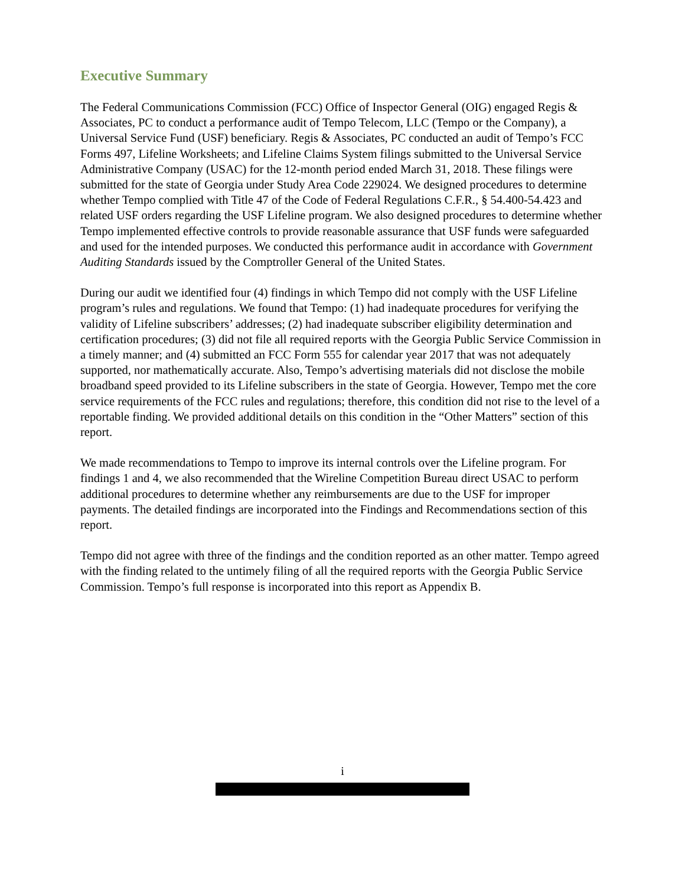Executive Summary
The Federal Communications Commission (FCC) Office of Inspector General (OIG) engaged Regis & Associates, PC to conduct a performance audit of Tempo Telecom, LLC (Tempo or the Company), a Universal Service Fund (USF) beneficiary. Regis & Associates, PC conducted an audit of Tempo’s FCC Forms 497, Lifeline Worksheets; and Lifeline Claims System filings submitted to the Universal Service Administrative Company (USAC) for the 12-month period ended March 31, 2018. These filings were submitted for the state of Georgia under Study Area Code 229024. We designed procedures to determine whether Tempo complied with Title 47 of the Code of Federal Regulations C.F.R., § 54.400-54.423 and related USF orders regarding the USF Lifeline program. We also designed procedures to determine whether Tempo implemented effective controls to provide reasonable assurance that USF funds were safeguarded and used for the intended purposes. We conducted this performance audit in accordance with Government Auditing Standards issued by the Comptroller General of the United States.
During our audit we identified four (4) findings in which Tempo did not comply with the USF Lifeline program’s rules and regulations. We found that Tempo: (1) had inadequate procedures for verifying the validity of Lifeline subscribers’ addresses; (2) had inadequate subscriber eligibility determination and certification procedures; (3) did not file all required reports with the Georgia Public Service Commission in a timely manner; and (4) submitted an FCC Form 555 for calendar year 2017 that was not adequately supported, nor mathematically accurate. Also, Tempo’s advertising materials did not disclose the mobile broadband speed provided to its Lifeline subscribers in the state of Georgia. However, Tempo met the core service requirements of the FCC rules and regulations; therefore, this condition did not rise to the level of a reportable finding. We provided additional details on this condition in the “Other Matters” section of this report.
We made recommendations to Tempo to improve its internal controls over the Lifeline program. For findings 1 and 4, we also recommended that the Wireline Competition Bureau direct USAC to perform additional procedures to determine whether any reimbursements are due to the USF for improper payments. The detailed findings are incorporated into the Findings and Recommendations section of this report.
Tempo did not agree with three of the findings and the condition reported as an other matter. Tempo agreed with the finding related to the untimely filing of all the required reports with the Georgia Public Service Commission. Tempo’s full response is incorporated into this report as Appendix B.
i